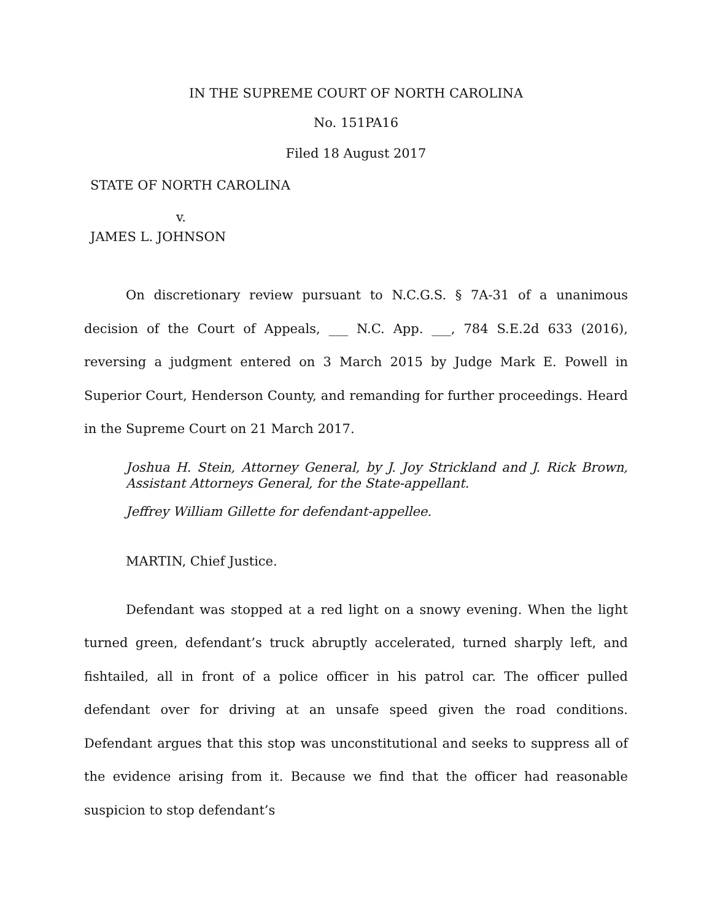IN THE SUPREME COURT OF NORTH CAROLINA
No. 151PA16
Filed 18 August 2017
STATE OF NORTH CAROLINA
v.
JAMES L. JOHNSON
On discretionary review pursuant to N.C.G.S. § 7A-31 of a unanimous decision of the Court of Appeals, ___ N.C. App. ___, 784 S.E.2d 633 (2016), reversing a judgment entered on 3 March 2015 by Judge Mark E. Powell in Superior Court, Henderson County, and remanding for further proceedings. Heard in the Supreme Court on 21 March 2017.
Joshua H. Stein, Attorney General, by J. Joy Strickland and J. Rick Brown, Assistant Attorneys General, for the State-appellant.
Jeffrey William Gillette for defendant-appellee.
MARTIN, Chief Justice.
Defendant was stopped at a red light on a snowy evening. When the light turned green, defendant’s truck abruptly accelerated, turned sharply left, and fishtailed, all in front of a police officer in his patrol car. The officer pulled defendant over for driving at an unsafe speed given the road conditions. Defendant argues that this stop was unconstitutional and seeks to suppress all of the evidence arising from it. Because we find that the officer had reasonable suspicion to stop defendant’s